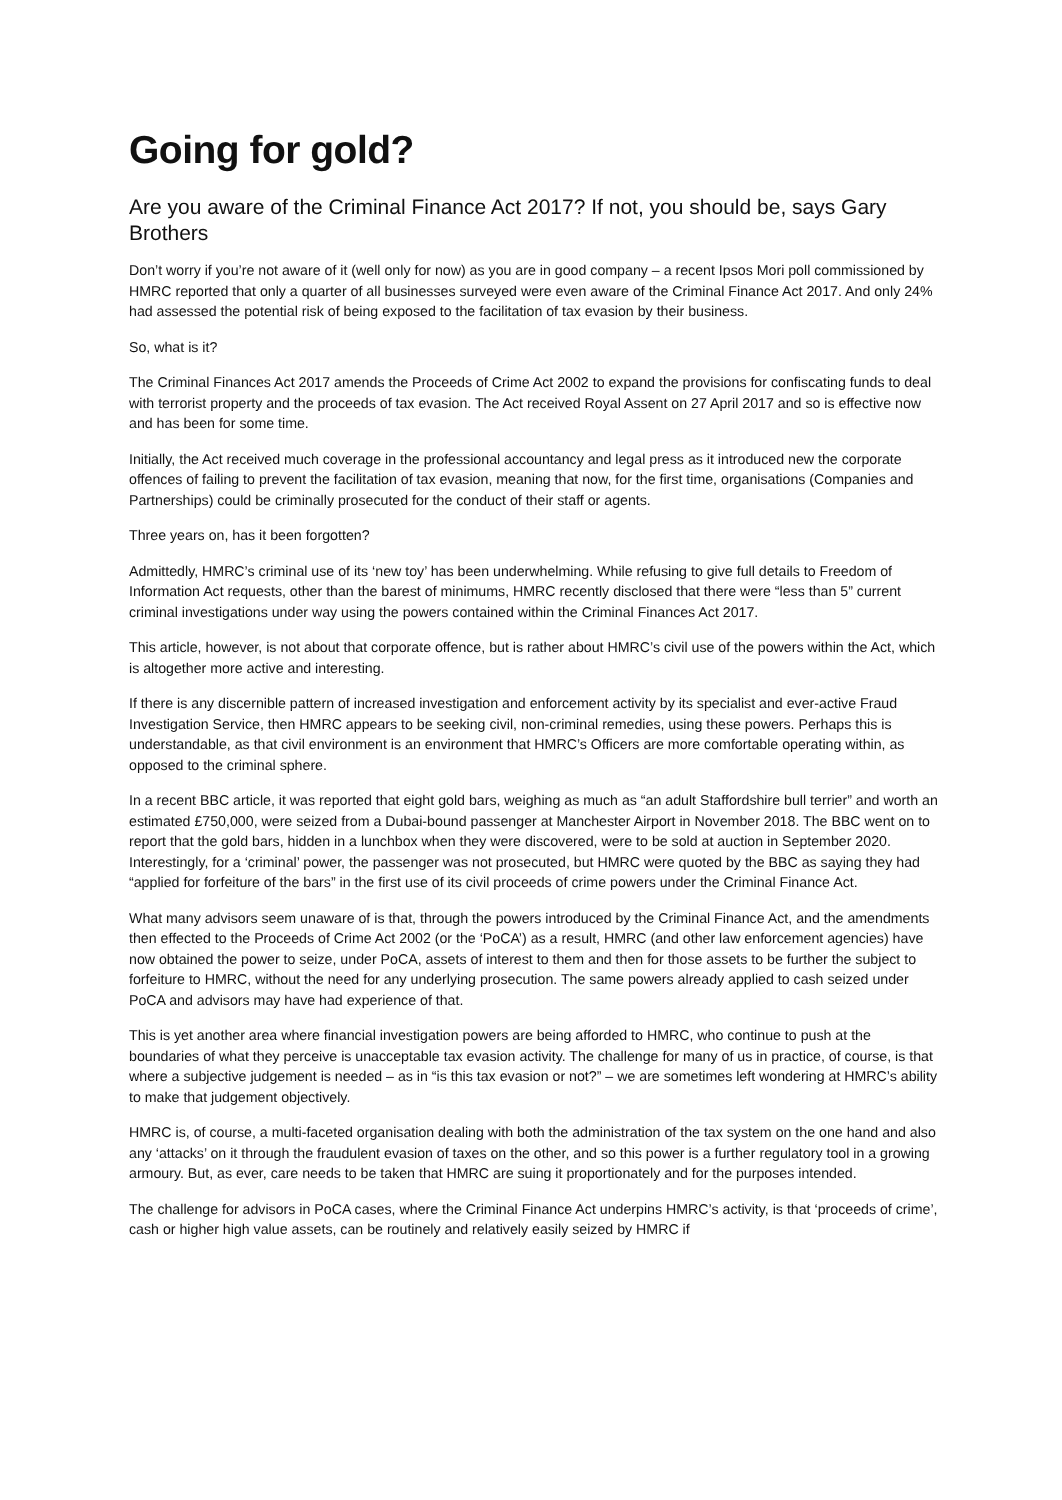Going for gold?
Are you aware of the Criminal Finance Act 2017? If not, you should be, says Gary Brothers
Don’t worry if you’re not aware of it (well only for now) as you are in good company – a recent Ipsos Mori poll commissioned by HMRC reported that only a quarter of all businesses surveyed were even aware of the Criminal Finance Act 2017. And only 24% had assessed the potential risk of being exposed to the facilitation of tax evasion by their business.
So, what is it?
The Criminal Finances Act 2017 amends the Proceeds of Crime Act 2002 to expand the provisions for confiscating funds to deal with terrorist property and the proceeds of tax evasion. The Act received Royal Assent on 27 April 2017 and so is effective now and has been for some time.
Initially, the Act received much coverage in the professional accountancy and legal press as it introduced new the corporate offences of failing to prevent the facilitation of tax evasion, meaning that now, for the first time, organisations (Companies and Partnerships) could be criminally prosecuted for the conduct of their staff or agents.
Three years on, has it been forgotten?
Admittedly, HMRC’s criminal use of its ‘new toy’ has been underwhelming. While refusing to give full details to Freedom of Information Act requests, other than the barest of minimums, HMRC recently disclosed that there were “less than 5” current criminal investigations under way using the powers contained within the Criminal Finances Act 2017.
This article, however, is not about that corporate offence, but is rather about HMRC’s civil use of the powers within the Act, which is altogether more active and interesting.
If there is any discernible pattern of increased investigation and enforcement activity by its specialist and ever-active Fraud Investigation Service, then HMRC appears to be seeking civil, non-criminal remedies, using these powers. Perhaps this is understandable, as that civil environment is an environment that HMRC’s Officers are more comfortable operating within, as opposed to the criminal sphere.
In a recent BBC article, it was reported that eight gold bars, weighing as much as “an adult Staffordshire bull terrier” and worth an estimated £750,000, were seized from a Dubai-bound passenger at Manchester Airport in November 2018. The BBC went on to report that the gold bars, hidden in a lunchbox when they were discovered, were to be sold at auction in September 2020. Interestingly, for a ‘criminal’ power, the passenger was not prosecuted, but HMRC were quoted by the BBC as saying they had “applied for forfeiture of the bars” in the first use of its civil proceeds of crime powers under the Criminal Finance Act.
What many advisors seem unaware of is that, through the powers introduced by the Criminal Finance Act, and the amendments then effected to the Proceeds of Crime Act 2002 (or the ‘PoCA’) as a result, HMRC (and other law enforcement agencies) have now obtained the power to seize, under PoCA, assets of interest to them and then for those assets to be further the subject to forfeiture to HMRC, without the need for any underlying prosecution. The same powers already applied to cash seized under PoCA and advisors may have had experience of that.
This is yet another area where financial investigation powers are being afforded to HMRC, who continue to push at the boundaries of what they perceive is unacceptable tax evasion activity. The challenge for many of us in practice, of course, is that where a subjective judgement is needed – as in “is this tax evasion or not?” – we are sometimes left wondering at HMRC’s ability to make that judgement objectively.
HMRC is, of course, a multi-faceted organisation dealing with both the administration of the tax system on the one hand and also any ‘attacks’ on it through the fraudulent evasion of taxes on the other, and so this power is a further regulatory tool in a growing armoury. But, as ever, care needs to be taken that HMRC are suing it proportionately and for the purposes intended.
The challenge for advisors in PoCA cases, where the Criminal Finance Act underpins HMRC’s activity, is that ‘proceeds of crime’, cash or higher high value assets, can be routinely and relatively easily seized by HMRC if